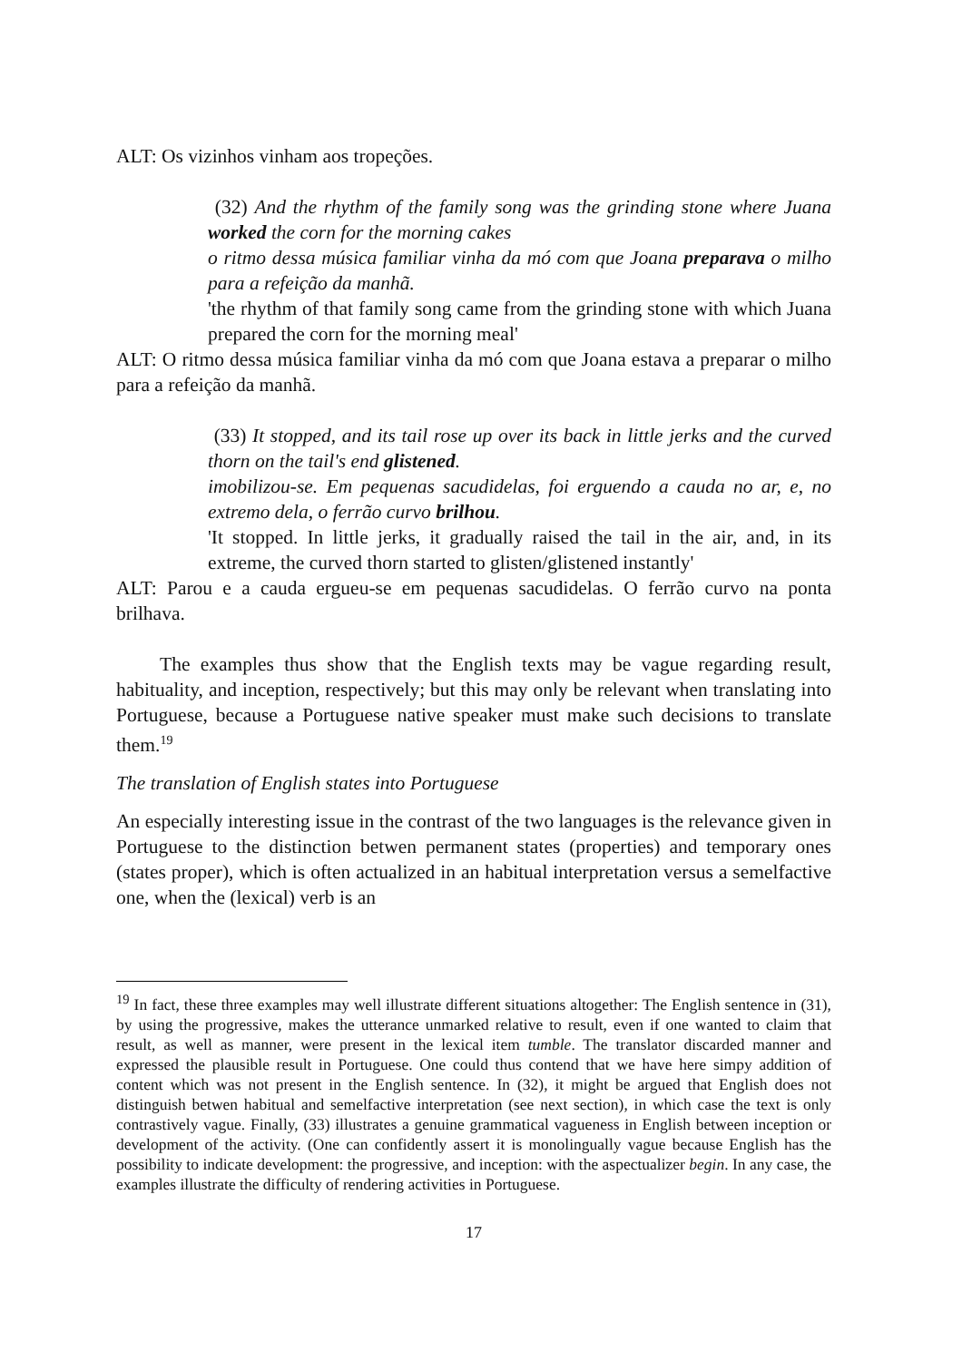ALT: Os vizinhos vinham aos tropeções.
(32) And the rhythm of the family song was the grinding stone where Juana worked the corn for the morning cakes
o ritmo dessa música familiar vinha da mó com que Joana preparava o milho para a refeição da manhã.
'the rhythm of that family song came from the grinding stone with which Juana prepared the corn for the morning meal'
ALT: O ritmo dessa música familiar vinha da mó com que Joana estava a preparar o milho para a refeição da manhã.
(33) It stopped, and its tail rose up over its back in little jerks and the curved thorn on the tail's end glistened.
imobilizou-se. Em pequenas sacudidelas, foi erguendo a cauda no ar, e, no extremo dela, o ferrão curvo brilhou.
'It stopped. In little jerks, it gradually raised the tail in the air, and, in its extreme, the curved thorn started to glisten/glistened instantly'
ALT: Parou e a cauda ergueu-se em pequenas sacudidelas. O ferrão curvo na ponta brilhava.
The examples thus show that the English texts may be vague regarding result, habituality, and inception, respectively; but this may only be relevant when translating into Portuguese, because a Portuguese native speaker must make such decisions to translate them.<sup>19</sup>
The translation of English states into Portuguese
An especially interesting issue in the contrast of the two languages is the relevance given in Portuguese to the distinction betwen permanent states (properties) and temporary ones (states proper), which is often actualized in an habitual interpretation versus a semelfactive one, when the (lexical) verb is an
<sup>19</sup> In fact, these three examples may well illustrate different situations altogether: The English sentence in (31), by using the progressive, makes the utterance unmarked relative to result, even if one wanted to claim that result, as well as manner, were present in the lexical item tumble. The translator discarded manner and expressed the plausible result in Portuguese. One could thus contend that we have here simpy addition of content which was not present in the English sentence. In (32), it might be argued that English does not distinguish betwen habitual and semelfactive interpretation (see next section), in which case the text is only contrastively vague. Finally, (33) illustrates a genuine grammatical vagueness in English between inception or development of the activity. (One can confidently assert it is monolingually vague because English has the possibility to indicate development: the progressive, and inception: with the aspectualizer begin. In any case, the examples illustrate the difficulty of rendering activities in Portuguese.
17